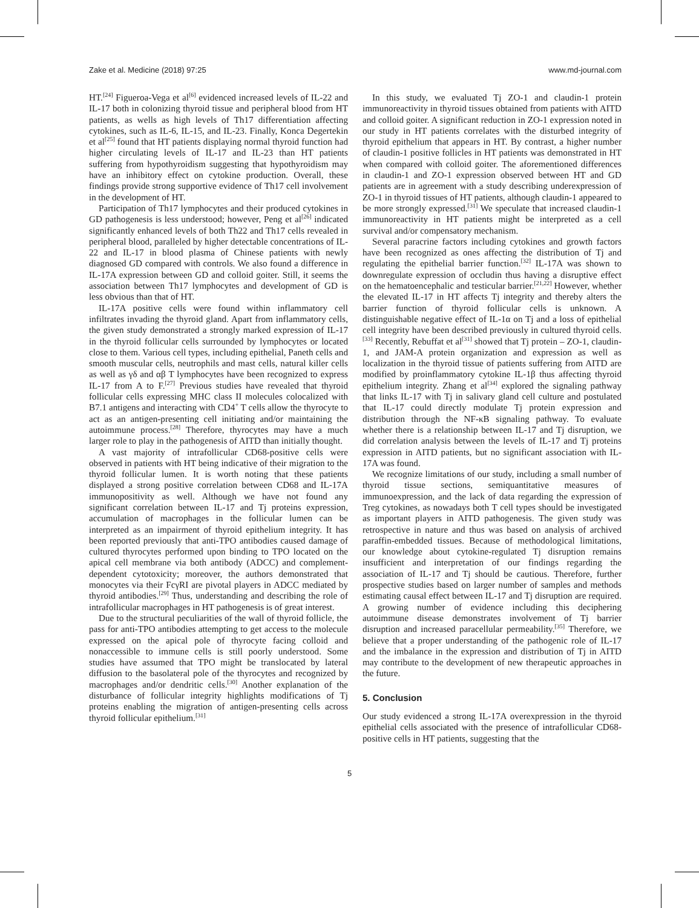Zake et al. Medicine (2018) 97:25 www.md-journal.com
HT.<sup>[24]</sup> Figueroa-Vega et al<sup>[6]</sup> evidenced increased levels of IL-22 and IL-17 both in colonizing thyroid tissue and peripheral blood from HT patients, as wells as high levels of Th17 differentiation affecting cytokines, such as IL-6, IL-15, and IL-23. Finally, Konca Degertekin et al<sup>[25]</sup> found that HT patients displaying normal thyroid function had higher circulating levels of IL-17 and IL-23 than HT patients suffering from hypothyroidism suggesting that hypothyroidism may have an inhibitory effect on cytokine production. Overall, these findings provide strong supportive evidence of Th17 cell involvement in the development of HT.
Participation of Th17 lymphocytes and their produced cytokines in GD pathogenesis is less understood; however, Peng et al<sup>[26]</sup> indicated significantly enhanced levels of both Th22 and Th17 cells revealed in peripheral blood, paralleled by higher detectable concentrations of IL-22 and IL-17 in blood plasma of Chinese patients with newly diagnosed GD compared with controls. We also found a difference in IL-17A expression between GD and colloid goiter. Still, it seems the association between Th17 lymphocytes and development of GD is less obvious than that of HT.
IL-17A positive cells were found within inflammatory cell infiltrates invading the thyroid gland. Apart from inflammatory cells, the given study demonstrated a strongly marked expression of IL-17 in the thyroid follicular cells surrounded by lymphocytes or located close to them. Various cell types, including epithelial, Paneth cells and smooth muscular cells, neutrophils and mast cells, natural killer cells as well as γδ and αβ T lymphocytes have been recognized to express IL-17 from A to F.<sup>[27]</sup> Previous studies have revealed that thyroid follicular cells expressing MHC class II molecules colocalized with B7.1 antigens and interacting with CD4<sup>+</sup> T cells allow the thyrocyte to act as an antigen-presenting cell initiating and/or maintaining the autoimmune process.<sup>[28]</sup> Therefore, thyrocytes may have a much larger role to play in the pathogenesis of AITD than initially thought.
A vast majority of intrafollicular CD68-positive cells were observed in patients with HT being indicative of their migration to the thyroid follicular lumen. It is worth noting that these patients displayed a strong positive correlation between CD68 and IL-17A immunopositivity as well. Although we have not found any significant correlation between IL-17 and Tj proteins expression, accumulation of macrophages in the follicular lumen can be interpreted as an impairment of thyroid epithelium integrity. It has been reported previously that anti-TPO antibodies caused damage of cultured thyrocytes performed upon binding to TPO located on the apical cell membrane via both antibody (ADCC) and complement-dependent cytotoxicity; moreover, the authors demonstrated that monocytes via their FcγRI are pivotal players in ADCC mediated by thyroid antibodies.<sup>[29]</sup> Thus, understanding and describing the role of intrafollicular macrophages in HT pathogenesis is of great interest.
Due to the structural peculiarities of the wall of thyroid follicle, the pass for anti-TPO antibodies attempting to get access to the molecule expressed on the apical pole of thyrocyte facing colloid and nonaccessible to immune cells is still poorly understood. Some studies have assumed that TPO might be translocated by lateral diffusion to the basolateral pole of the thyrocytes and recognized by macrophages and/or dendritic cells.<sup>[30]</sup> Another explanation of the disturbance of follicular integrity highlights modifications of Tj proteins enabling the migration of antigen-presenting cells across thyroid follicular epithelium.<sup>[31]</sup>
In this study, we evaluated Tj ZO-1 and claudin-1 protein immunoreactivity in thyroid tissues obtained from patients with AITD and colloid goiter. A significant reduction in ZO-1 expression noted in our study in HT patients correlates with the disturbed integrity of thyroid epithelium that appears in HT. By contrast, a higher number of claudin-1 positive follicles in HT patients was demonstrated in HT when compared with colloid goiter. The aforementioned differences in claudin-1 and ZO-1 expression observed between HT and GD patients are in agreement with a study describing underexpression of ZO-1 in thyroid tissues of HT patients, although claudin-1 appeared to be more strongly expressed.<sup>[31]</sup> We speculate that increased claudin-1 immunoreactivity in HT patients might be interpreted as a cell survival and/or compensatory mechanism.
Several paracrine factors including cytokines and growth factors have been recognized as ones affecting the distribution of Tj and regulating the epithelial barrier function.<sup>[32]</sup> IL-17A was shown to downregulate expression of occludin thus having a disruptive effect on the hematoencephalic and testicular barrier.<sup>[21,22]</sup> However, whether the elevated IL-17 in HT affects Tj integrity and thereby alters the barrier function of thyroid follicular cells is unknown. A distinguishable negative effect of IL-1α on Tj and a loss of epithelial cell integrity have been described previously in cultured thyroid cells.<sup>[33]</sup> Recently, Rebuffat et al<sup>[31]</sup> showed that Tj protein – ZO-1, claudin-1, and JAM-A protein organization and expression as well as localization in the thyroid tissue of patients suffering from AITD are modified by proinflammatory cytokine IL-1β thus affecting thyroid epithelium integrity. Zhang et al<sup>[34]</sup> explored the signaling pathway that links IL-17 with Tj in salivary gland cell culture and postulated that IL-17 could directly modulate Tj protein expression and distribution through the NF-κB signaling pathway. To evaluate whether there is a relationship between IL-17 and Tj disruption, we did correlation analysis between the levels of IL-17 and Tj proteins expression in AITD patients, but no significant association with IL-17A was found.
We recognize limitations of our study, including a small number of thyroid tissue sections, semiquantitative measures of immunoexpression, and the lack of data regarding the expression of Treg cytokines, as nowadays both T cell types should be investigated as important players in AITD pathogenesis. The given study was retrospective in nature and thus was based on analysis of archived paraffin-embedded tissues. Because of methodological limitations, our knowledge about cytokine-regulated Tj disruption remains insufficient and interpretation of our findings regarding the association of IL-17 and Tj should be cautious. Therefore, further prospective studies based on larger number of samples and methods estimating causal effect between IL-17 and Tj disruption are required. A growing number of evidence including this deciphering autoimmune disease demonstrates involvement of Tj barrier disruption and increased paracellular permeability.<sup>[35]</sup> Therefore, we believe that a proper understanding of the pathogenic role of IL-17 and the imbalance in the expression and distribution of Tj in AITD may contribute to the development of new therapeutic approaches in the future.
5. Conclusion
Our study evidenced a strong IL-17A overexpression in the thyroid epithelial cells associated with the presence of intrafollicular CD68-positive cells in HT patients, suggesting that the
5